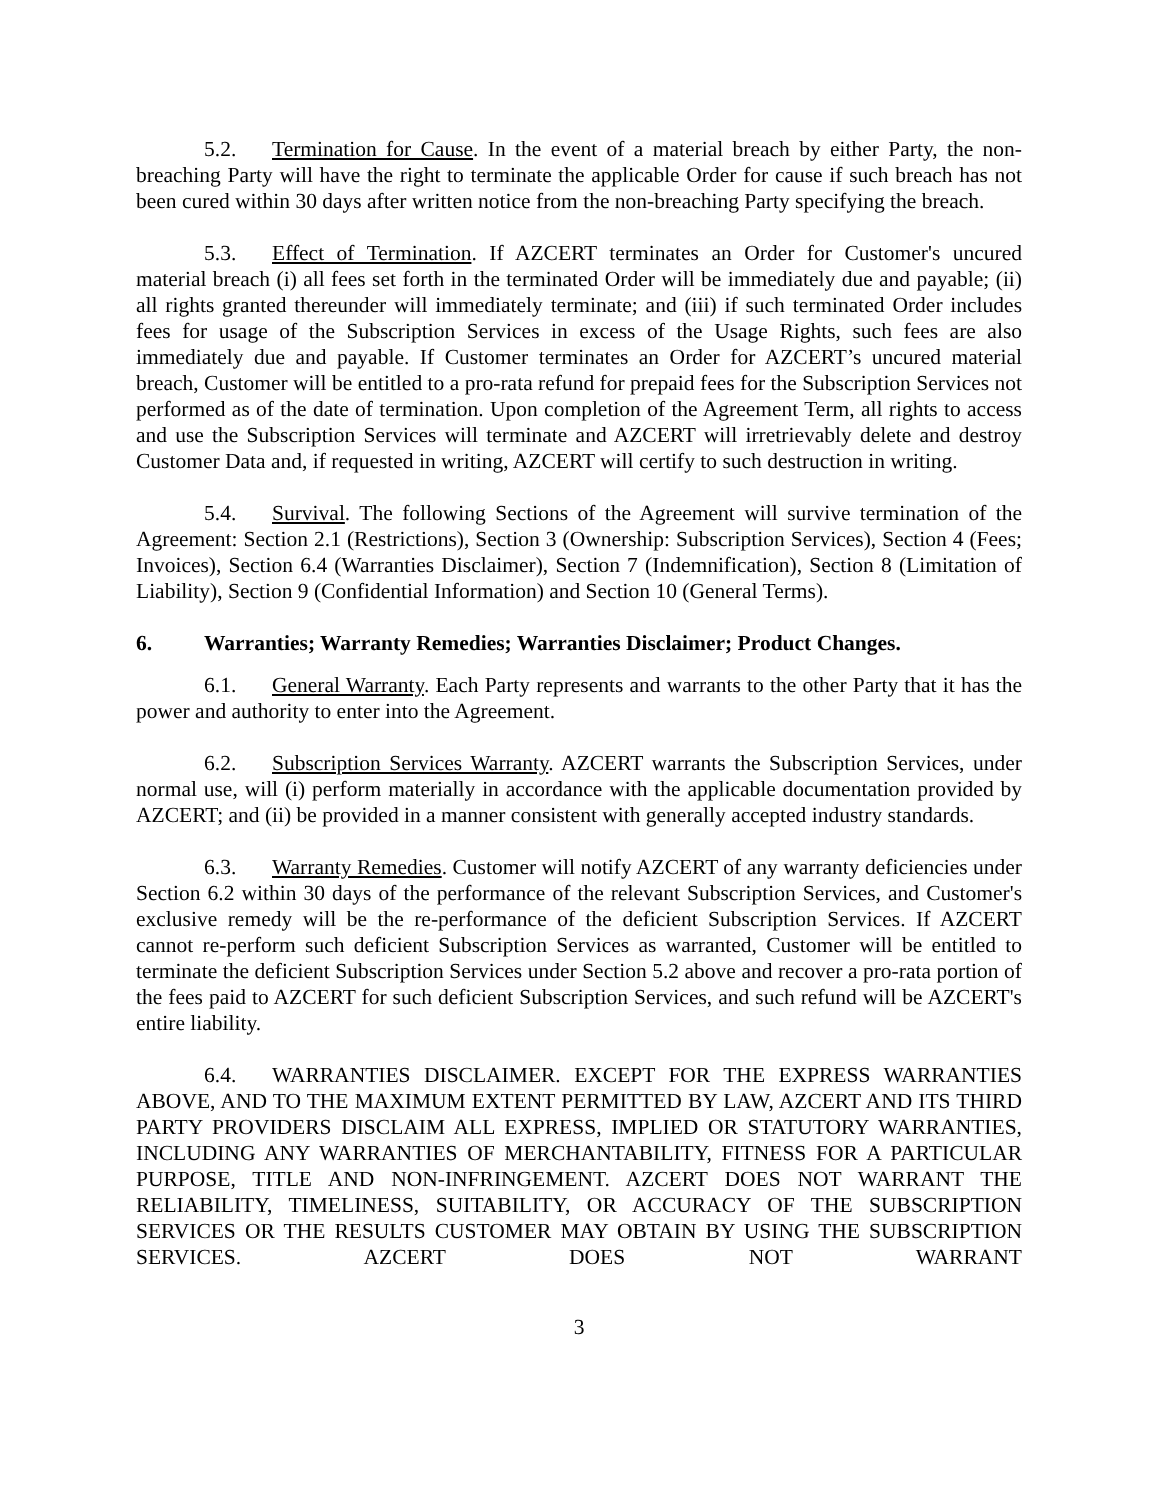5.2. Termination for Cause. In the event of a material breach by either Party, the non-breaching Party will have the right to terminate the applicable Order for cause if such breach has not been cured within 30 days after written notice from the non-breaching Party specifying the breach.
5.3. Effect of Termination. If AZCERT terminates an Order for Customer's uncured material breach (i) all fees set forth in the terminated Order will be immediately due and payable; (ii) all rights granted thereunder will immediately terminate; and (iii) if such terminated Order includes fees for usage of the Subscription Services in excess of the Usage Rights, such fees are also immediately due and payable. If Customer terminates an Order for AZCERT’s uncured material breach, Customer will be entitled to a pro-rata refund for prepaid fees for the Subscription Services not performed as of the date of termination. Upon completion of the Agreement Term, all rights to access and use the Subscription Services will terminate and AZCERT will irretrievably delete and destroy Customer Data and, if requested in writing, AZCERT will certify to such destruction in writing.
5.4. Survival. The following Sections of the Agreement will survive termination of the Agreement: Section 2.1 (Restrictions), Section 3 (Ownership: Subscription Services), Section 4 (Fees; Invoices), Section 6.4 (Warranties Disclaimer), Section 7 (Indemnification), Section 8 (Limitation of Liability), Section 9 (Confidential Information) and Section 10 (General Terms).
6. Warranties; Warranty Remedies; Warranties Disclaimer; Product Changes.
6.1. General Warranty. Each Party represents and warrants to the other Party that it has the power and authority to enter into the Agreement.
6.2. Subscription Services Warranty. AZCERT warrants the Subscription Services, under normal use, will (i) perform materially in accordance with the applicable documentation provided by AZCERT; and (ii) be provided in a manner consistent with generally accepted industry standards.
6.3. Warranty Remedies. Customer will notify AZCERT of any warranty deficiencies under Section 6.2 within 30 days of the performance of the relevant Subscription Services, and Customer's exclusive remedy will be the re-performance of the deficient Subscription Services. If AZCERT cannot re-perform such deficient Subscription Services as warranted, Customer will be entitled to terminate the deficient Subscription Services under Section 5.2 above and recover a pro-rata portion of the fees paid to AZCERT for such deficient Subscription Services, and such refund will be AZCERT's entire liability.
6.4. WARRANTIES DISCLAIMER. EXCEPT FOR THE EXPRESS WARRANTIES ABOVE, AND TO THE MAXIMUM EXTENT PERMITTED BY LAW, AZCERT AND ITS THIRD PARTY PROVIDERS DISCLAIM ALL EXPRESS, IMPLIED OR STATUTORY WARRANTIES, INCLUDING ANY WARRANTIES OF MERCHANTABILITY, FITNESS FOR A PARTICULAR PURPOSE, TITLE AND NON-INFRINGEMENT. AZCERT DOES NOT WARRANT THE RELIABILITY, TIMELINESS, SUITABILITY, OR ACCURACY OF THE SUBSCRIPTION SERVICES OR THE RESULTS CUSTOMER MAY OBTAIN BY USING THE SUBSCRIPTION SERVICES. AZCERT DOES NOT WARRANT
3